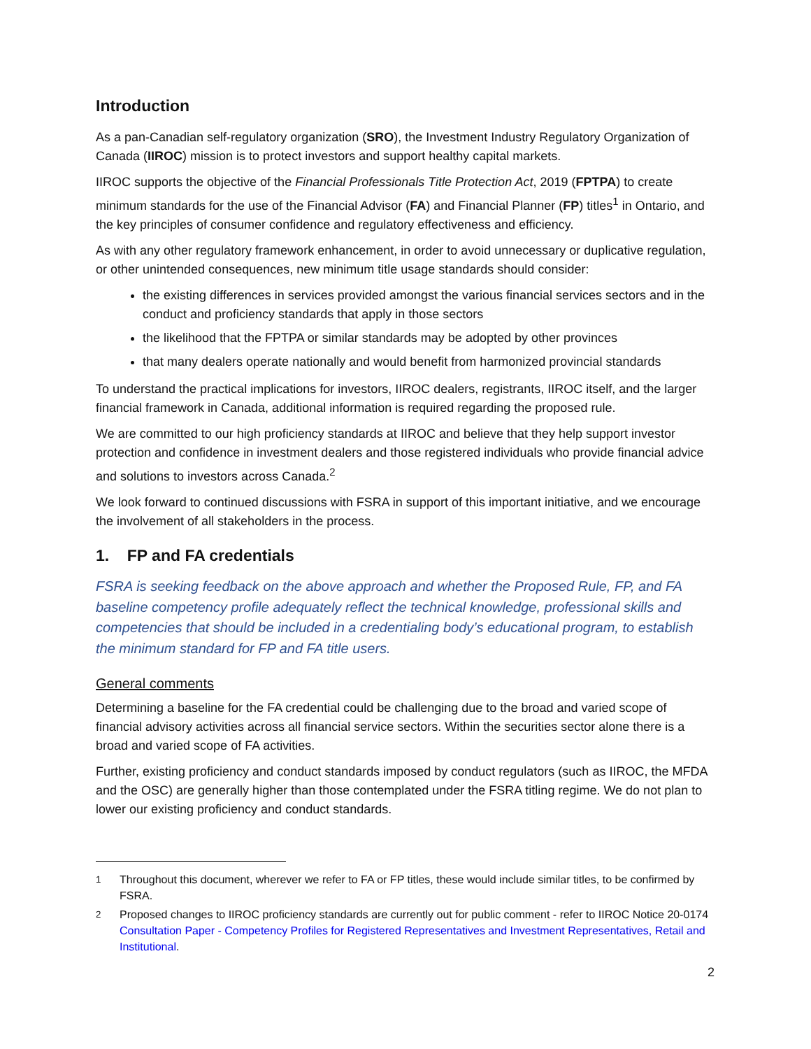Introduction
As a pan-Canadian self-regulatory organization (SRO), the Investment Industry Regulatory Organization of Canada (IIROC) mission is to protect investors and support healthy capital markets.
IIROC supports the objective of the Financial Professionals Title Protection Act, 2019 (FPTPA) to create minimum standards for the use of the Financial Advisor (FA) and Financial Planner (FP) titles<sup>1</sup> in Ontario, and the key principles of consumer confidence and regulatory effectiveness and efficiency.
As with any other regulatory framework enhancement, in order to avoid unnecessary or duplicative regulation, or other unintended consequences, new minimum title usage standards should consider:
the existing differences in services provided amongst the various financial services sectors and in the conduct and proficiency standards that apply in those sectors
the likelihood that the FPTPA or similar standards may be adopted by other provinces
that many dealers operate nationally and would benefit from harmonized provincial standards
To understand the practical implications for investors, IIROC dealers, registrants, IIROC itself, and the larger financial framework in Canada, additional information is required regarding the proposed rule.
We are committed to our high proficiency standards at IIROC and believe that they help support investor protection and confidence in investment dealers and those registered individuals who provide financial advice and solutions to investors across Canada.<sup>2</sup>
We look forward to continued discussions with FSRA in support of this important initiative, and we encourage the involvement of all stakeholders in the process.
1. FP and FA credentials
FSRA is seeking feedback on the above approach and whether the Proposed Rule, FP, and FA baseline competency profile adequately reflect the technical knowledge, professional skills and competencies that should be included in a credentialing body’s educational program, to establish the minimum standard for FP and FA title users.
General comments
Determining a baseline for the FA credential could be challenging due to the broad and varied scope of financial advisory activities across all financial service sectors. Within the securities sector alone there is a broad and varied scope of FA activities.
Further, existing proficiency and conduct standards imposed by conduct regulators (such as IIROC, the MFDA and the OSC) are generally higher than those contemplated under the FSRA titling regime. We do not plan to lower our existing proficiency and conduct standards.
<sup>1</sup> Throughout this document, wherever we refer to FA or FP titles, these would include similar titles, to be confirmed by FSRA.
<sup>2</sup> Proposed changes to IIROC proficiency standards are currently out for public comment - refer to IIROC Notice 20-0174 Consultation Paper - Competency Profiles for Registered Representatives and Investment Representatives, Retail and Institutional.
2